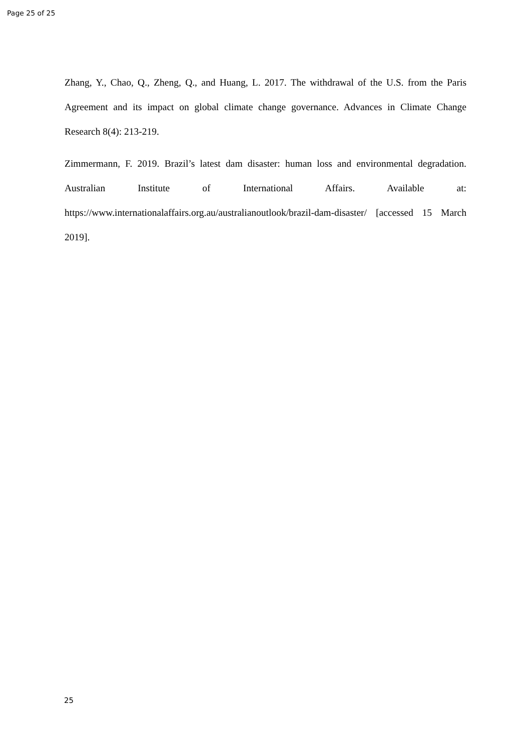Page 25 of 25
Zhang, Y., Chao, Q., Zheng, Q., and Huang, L. 2017. The withdrawal of the U.S. from the Paris Agreement and its impact on global climate change governance. Advances in Climate Change Research 8(4): 213-219.
Zimmermann, F. 2019. Brazil’s latest dam disaster: human loss and environmental degradation. Australian Institute of International Affairs. Available at: https://www.internationalaffairs.org.au/australianoutlook/brazil-dam-disaster/ [accessed 15 March 2019].
25